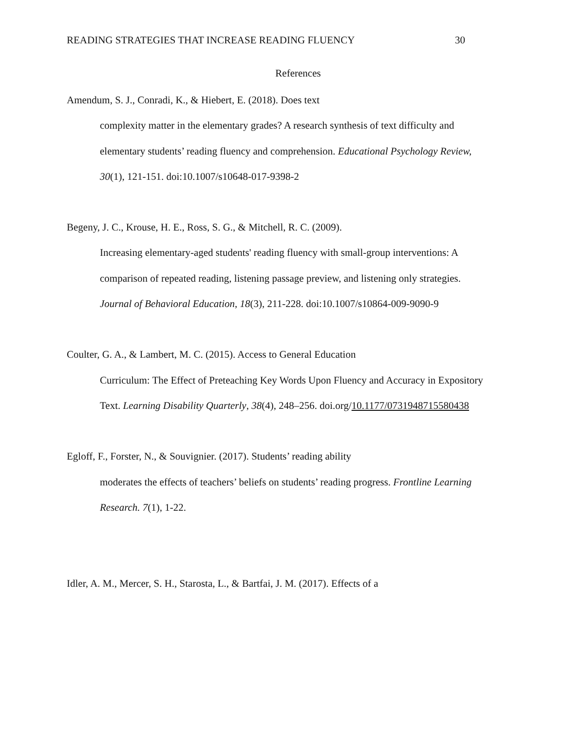READING STRATEGIES THAT INCREASE READING FLUENCY 30
References
Amendum, S. J., Conradi, K., & Hiebert, E. (2018). Does text
complexity matter in the elementary grades? A research synthesis of text difficulty and elementary students’ reading fluency and comprehension. Educational Psychology Review, 30(1), 121-151. doi:10.1007/s10648-017-9398-2
Begeny, J. C., Krouse, H. E., Ross, S. G., & Mitchell, R. C. (2009).
Increasing elementary-aged students' reading fluency with small-group interventions: A comparison of repeated reading, listening passage preview, and listening only strategies. Journal of Behavioral Education, 18(3), 211-228. doi:10.1007/s10864-009-9090-9
Coulter, G. A., & Lambert, M. C. (2015). Access to General Education
Curriculum: The Effect of Preteaching Key Words Upon Fluency and Accuracy in Expository Text. Learning Disability Quarterly, 38(4), 248–256. doi.org/10.1177/0731948715580438
Egloff, F., Forster, N., & Souvignier. (2017). Students’ reading ability
moderates the effects of teachers’ beliefs on students’ reading progress. Frontline Learning Research. 7(1), 1-22.
Idler, A. M., Mercer, S. H., Starosta, L., & Bartfai, J. M. (2017). Effects of a